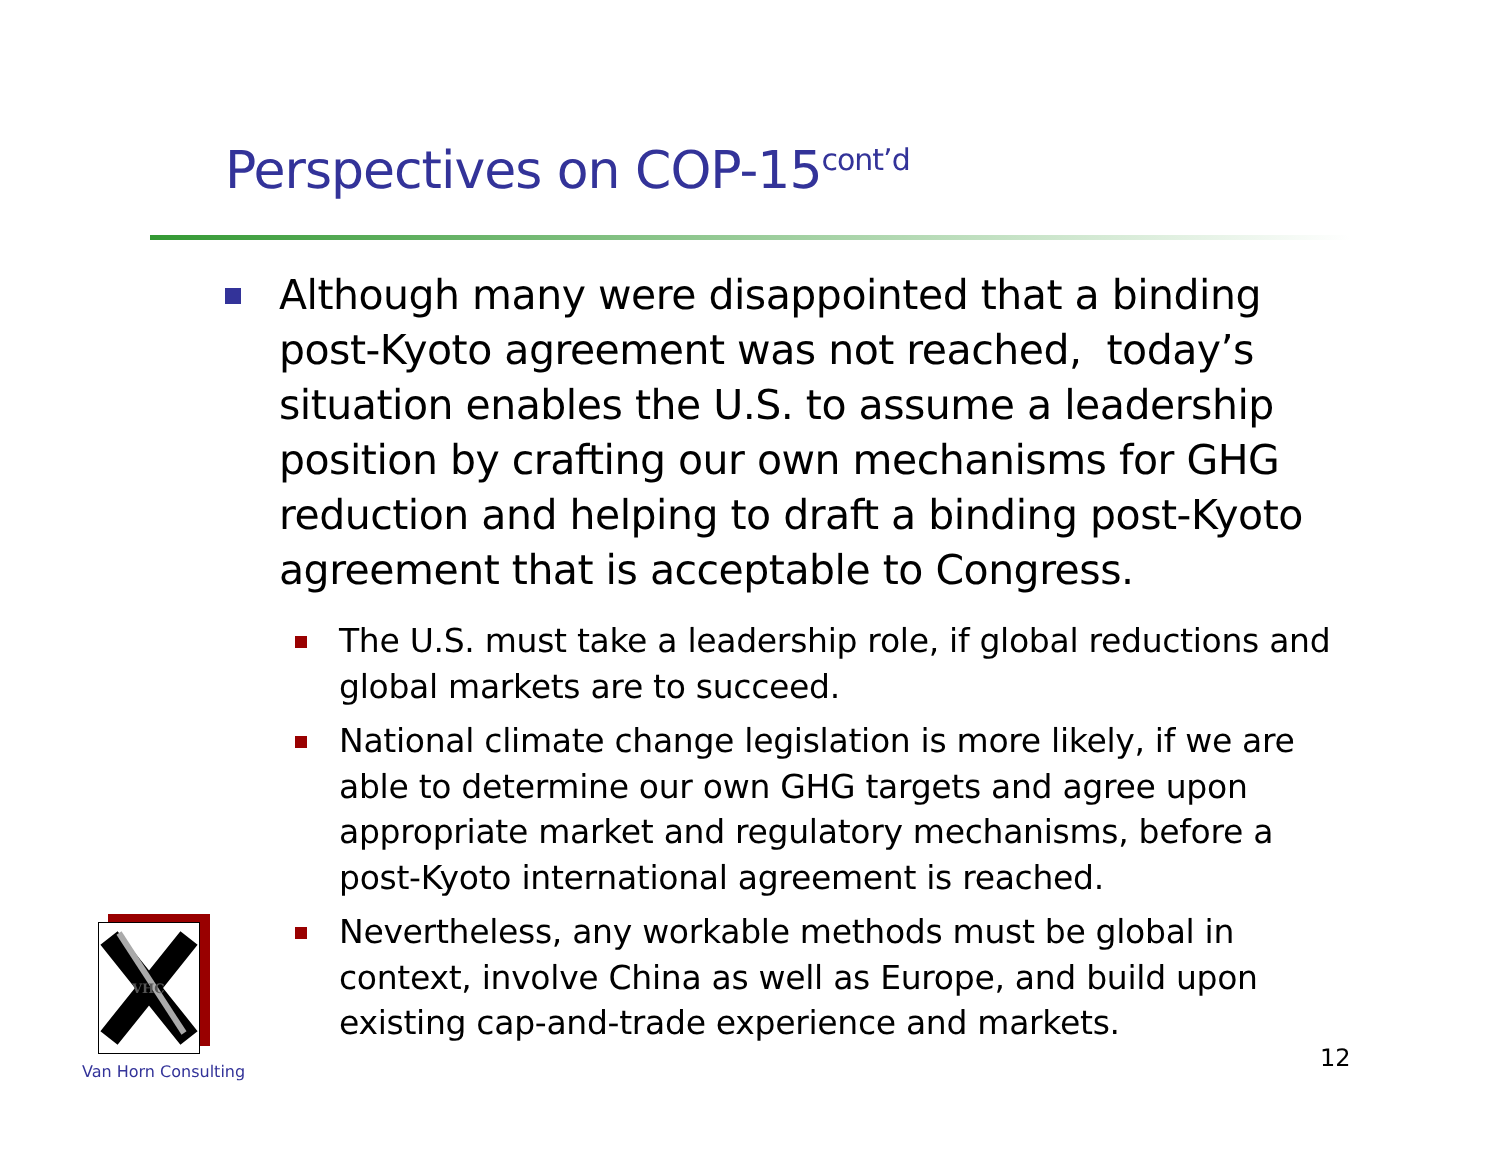Perspectives on COP-15<sup>cont’d</sup>
Although many were disappointed that a binding post-Kyoto agreement was not reached, today’s situation enables the U.S. to assume a leadership position by crafting our own mechanisms for GHG reduction and helping to draft a binding post-Kyoto agreement that is acceptable to Congress.
The U.S. must take a leadership role, if global reductions and global markets are to succeed.
National climate change legislation is more likely, if we are able to determine our own GHG targets and agree upon appropriate market and regulatory mechanisms, before a post-Kyoto international agreement is reached.
Nevertheless, any workable methods must be global in context, involve China as well as Europe, and build upon existing cap-and-trade experience and markets.
VHC
Van Horn Consulting 12